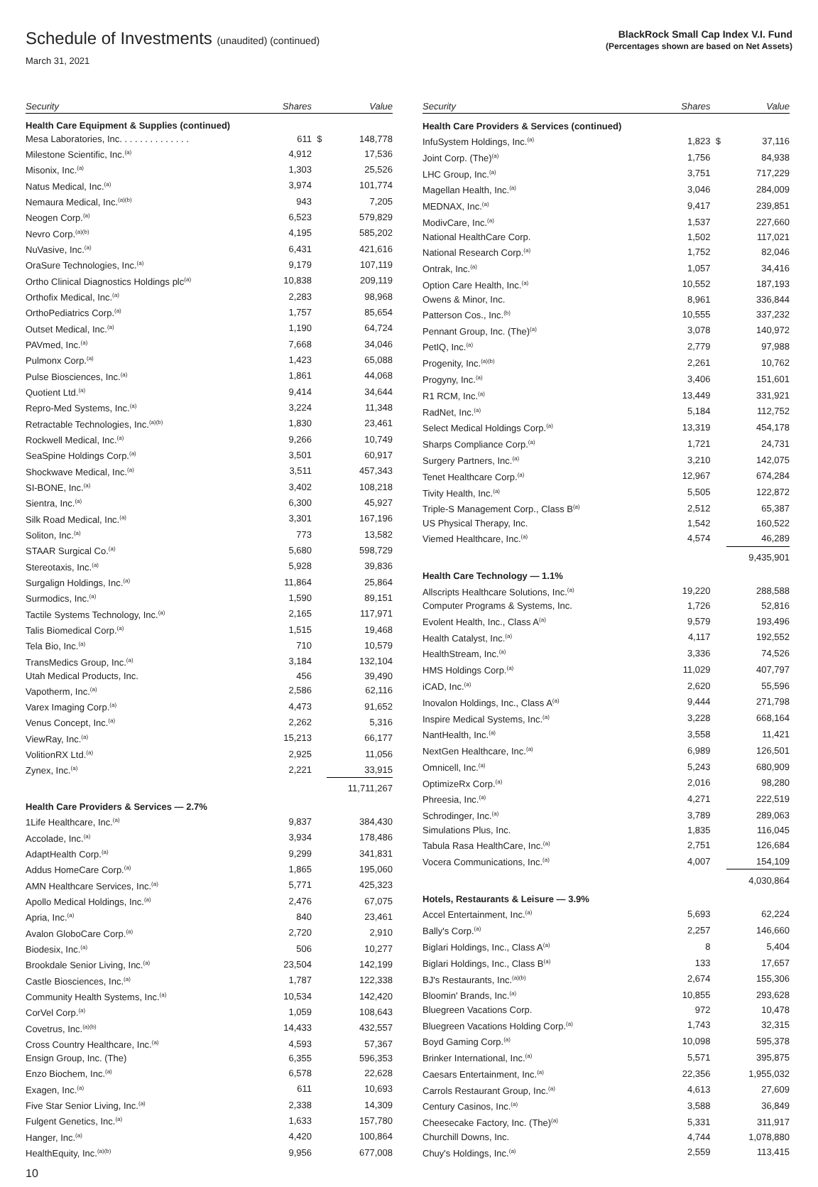Schedule of Investments (unaudited) (continued)
March 31, 2021
BlackRock Small Cap Index V.I. Fund
(Percentages shown are based on Net Assets)
| Security | Shares | | Value |
| --- | --- | --- | --- |
| Health Care Equipment & Supplies (continued) | | | |
| Mesa Laboratories, Inc. . . . . . . . . . . . . . | 611 | $ | 148,778 |
| Milestone Scientific, Inc.<sup>(a)</sup> | 4,912 | | 17,536 |
| Misonix, Inc.<sup>(a)</sup> | 1,303 | | 25,526 |
| Natus Medical, Inc.<sup>(a)</sup> | 3,974 | | 101,774 |
| Nemaura Medical, Inc.<sup>(a)(b)</sup> | 943 | | 7,205 |
| Neogen Corp.<sup>(a)</sup> | 6,523 | | 579,829 |
| Nevro Corp.<sup>(a)(b)</sup> | 4,195 | | 585,202 |
| NuVasive, Inc.<sup>(a)</sup> | 6,431 | | 421,616 |
| OraSure Technologies, Inc.<sup>(a)</sup> | 9,179 | | 107,119 |
| Ortho Clinical Diagnostics Holdings plc<sup>(a)</sup> | 10,838 | | 209,119 |
| Orthofix Medical, Inc.<sup>(a)</sup> | 2,283 | | 98,968 |
| OrthoPediatrics Corp.<sup>(a)</sup> | 1,757 | | 85,654 |
| Outset Medical, Inc.<sup>(a)</sup> | 1,190 | | 64,724 |
| PAVmed, Inc.<sup>(a)</sup> | 7,668 | | 34,046 |
| Pulmonx Corp.<sup>(a)</sup> | 1,423 | | 65,088 |
| Pulse Biosciences, Inc.<sup>(a)</sup> | 1,861 | | 44,068 |
| Quotient Ltd.<sup>(a)</sup> | 9,414 | | 34,644 |
| Repro-Med Systems, Inc.<sup>(a)</sup> | 3,224 | | 11,348 |
| Retractable Technologies, Inc.<sup>(a)(b)</sup> | 1,830 | | 23,461 |
| Rockwell Medical, Inc.<sup>(a)</sup> | 9,266 | | 10,749 |
| SeaSpine Holdings Corp.<sup>(a)</sup> | 3,501 | | 60,917 |
| Shockwave Medical, Inc.<sup>(a)</sup> | 3,511 | | 457,343 |
| SI-BONE, Inc.<sup>(a)</sup> | 3,402 | | 108,218 |
| Sientra, Inc.<sup>(a)</sup> | 6,300 | | 45,927 |
| Silk Road Medical, Inc.<sup>(a)</sup> | 3,301 | | 167,196 |
| Soliton, Inc.<sup>(a)</sup> | 773 | | 13,582 |
| STAAR Surgical Co.<sup>(a)</sup> | 5,680 | | 598,729 |
| Stereotaxis, Inc.<sup>(a)</sup> | 5,928 | | 39,836 |
| Surgalign Holdings, Inc.<sup>(a)</sup> | 11,864 | | 25,864 |
| Surmodics, Inc.<sup>(a)</sup> | 1,590 | | 89,151 |
| Tactile Systems Technology, Inc.<sup>(a)</sup> | 2,165 | | 117,971 |
| Talis Biomedical Corp.<sup>(a)</sup> | 1,515 | | 19,468 |
| Tela Bio, Inc.<sup>(a)</sup> | 710 | | 10,579 |
| TransMedics Group, Inc.<sup>(a)</sup> | 3,184 | | 132,104 |
| Utah Medical Products, Inc. | 456 | | 39,490 |
| Vapotherm, Inc.<sup>(a)</sup> | 2,586 | | 62,116 |
| Varex Imaging Corp.<sup>(a)</sup> | 4,473 | | 91,652 |
| Venus Concept, Inc.<sup>(a)</sup> | 2,262 | | 5,316 |
| ViewRay, Inc.<sup>(a)</sup> | 15,213 | | 66,177 |
| VolitionRX Ltd.<sup>(a)</sup> | 2,925 | | 11,056 |
| Zynex, Inc.<sup>(a)</sup> | 2,221 | | 33,915 |
| | | | 11,711,267 |
| Health Care Providers & Services — 2.7% | | | |
| 1Life Healthcare, Inc.<sup>(a)</sup> | 9,837 | | 384,430 |
| Accolade, Inc.<sup>(a)</sup> | 3,934 | | 178,486 |
| AdaptHealth Corp.<sup>(a)</sup> | 9,299 | | 341,831 |
| Addus HomeCare Corp.<sup>(a)</sup> | 1,865 | | 195,060 |
| AMN Healthcare Services, Inc.<sup>(a)</sup> | 5,771 | | 425,323 |
| Apollo Medical Holdings, Inc.<sup>(a)</sup> | 2,476 | | 67,075 |
| Apria, Inc.<sup>(a)</sup> | 840 | | 23,461 |
| Avalon GloboCare Corp.<sup>(a)</sup> | 2,720 | | 2,910 |
| Biodesix, Inc.<sup>(a)</sup> | 506 | | 10,277 |
| Brookdale Senior Living, Inc.<sup>(a)</sup> | 23,504 | | 142,199 |
| Castle Biosciences, Inc.<sup>(a)</sup> | 1,787 | | 122,338 |
| Community Health Systems, Inc.<sup>(a)</sup> | 10,534 | | 142,420 |
| CorVel Corp.<sup>(a)</sup> | 1,059 | | 108,643 |
| Covetrus, Inc.<sup>(a)(b)</sup> | 14,433 | | 432,557 |
| Cross Country Healthcare, Inc.<sup>(a)</sup> | 4,593 | | 57,367 |
| Ensign Group, Inc. (The) | 6,355 | | 596,353 |
| Enzo Biochem, Inc.<sup>(a)</sup> | 6,578 | | 22,628 |
| Exagen, Inc.<sup>(a)</sup> | 611 | | 10,693 |
| Five Star Senior Living, Inc.<sup>(a)</sup> | 2,338 | | 14,309 |
| Fulgent Genetics, Inc.<sup>(a)</sup> | 1,633 | | 157,780 |
| Hanger, Inc.<sup>(a)</sup> | 4,420 | | 100,864 |
| HealthEquity, Inc.<sup>(a)(b)</sup> | 9,956 | | 677,008 |
| Security | Shares | | Value |
| --- | --- | --- | --- |
| Health Care Providers & Services (continued) | | | |
| InfuSystem Holdings, Inc.<sup>(a)</sup> | 1,823 | $ | 37,116 |
| Joint Corp. (The)<sup>(a)</sup> | 1,756 | | 84,938 |
| LHC Group, Inc.<sup>(a)</sup> | 3,751 | | 717,229 |
| Magellan Health, Inc.<sup>(a)</sup> | 3,046 | | 284,009 |
| MEDNAX, Inc.<sup>(a)</sup> | 9,417 | | 239,851 |
| ModivCare, Inc.<sup>(a)</sup> | 1,537 | | 227,660 |
| National HealthCare Corp. | 1,502 | | 117,021 |
| National Research Corp.<sup>(a)</sup> | 1,752 | | 82,046 |
| Ontrak, Inc.<sup>(a)</sup> | 1,057 | | 34,416 |
| Option Care Health, Inc.<sup>(a)</sup> | 10,552 | | 187,193 |
| Owens & Minor, Inc. | 8,961 | | 336,844 |
| Patterson Cos., Inc.<sup>(b)</sup> | 10,555 | | 337,232 |
| Pennant Group, Inc. (The)<sup>(a)</sup> | 3,078 | | 140,972 |
| PetIQ, Inc.<sup>(a)</sup> | 2,779 | | 97,988 |
| Progenity, Inc.<sup>(a)(b)</sup> | 2,261 | | 10,762 |
| Progyny, Inc.<sup>(a)</sup> | 3,406 | | 151,601 |
| R1 RCM, Inc.<sup>(a)</sup> | 13,449 | | 331,921 |
| RadNet, Inc.<sup>(a)</sup> | 5,184 | | 112,752 |
| Select Medical Holdings Corp.<sup>(a)</sup> | 13,319 | | 454,178 |
| Sharps Compliance Corp.<sup>(a)</sup> | 1,721 | | 24,731 |
| Surgery Partners, Inc.<sup>(a)</sup> | 3,210 | | 142,075 |
| Tenet Healthcare Corp.<sup>(a)</sup> | 12,967 | | 674,284 |
| Tivity Health, Inc.<sup>(a)</sup> | 5,505 | | 122,872 |
| Triple-S Management Corp., Class B<sup>(a)</sup> | 2,512 | | 65,387 |
| US Physical Therapy, Inc. | 1,542 | | 160,522 |
| Viemed Healthcare, Inc.<sup>(a)</sup> | 4,574 | | 46,289 |
| | | | 9,435,901 |
| Health Care Technology — 1.1% | | | |
| Allscripts Healthcare Solutions, Inc.<sup>(a)</sup> | 19,220 | | 288,588 |
| Computer Programs & Systems, Inc. | 1,726 | | 52,816 |
| Evolent Health, Inc., Class A<sup>(a)</sup> | 9,579 | | 193,496 |
| Health Catalyst, Inc.<sup>(a)</sup> | 4,117 | | 192,552 |
| HealthStream, Inc.<sup>(a)</sup> | 3,336 | | 74,526 |
| HMS Holdings Corp.<sup>(a)</sup> | 11,029 | | 407,797 |
| iCAD, Inc.<sup>(a)</sup> | 2,620 | | 55,596 |
| Inovalon Holdings, Inc., Class A<sup>(a)</sup> | 9,444 | | 271,798 |
| Inspire Medical Systems, Inc.<sup>(a)</sup> | 3,228 | | 668,164 |
| NantHealth, Inc.<sup>(a)</sup> | 3,558 | | 11,421 |
| NextGen Healthcare, Inc.<sup>(a)</sup> | 6,989 | | 126,501 |
| Omnicell, Inc.<sup>(a)</sup> | 5,243 | | 680,909 |
| OptimizeRx Corp.<sup>(a)</sup> | 2,016 | | 98,280 |
| Phreesia, Inc.<sup>(a)</sup> | 4,271 | | 222,519 |
| Schrodinger, Inc.<sup>(a)</sup> | 3,789 | | 289,063 |
| Simulations Plus, Inc. | 1,835 | | 116,045 |
| Tabula Rasa HealthCare, Inc.<sup>(a)</sup> | 2,751 | | 126,684 |
| Vocera Communications, Inc.<sup>(a)</sup> | 4,007 | | 154,109 |
| | | | 4,030,864 |
| Hotels, Restaurants & Leisure — 3.9% | | | |
| Accel Entertainment, Inc.<sup>(a)</sup> | 5,693 | | 62,224 |
| Bally's Corp.<sup>(a)</sup> | 2,257 | | 146,660 |
| Biglari Holdings, Inc., Class A<sup>(a)</sup> | 8 | | 5,404 |
| Biglari Holdings, Inc., Class B<sup>(a)</sup> | 133 | | 17,657 |
| BJ's Restaurants, Inc.<sup>(a)(b)</sup> | 2,674 | | 155,306 |
| Bloomin' Brands, Inc.<sup>(a)</sup> | 10,855 | | 293,628 |
| Bluegreen Vacations Corp. | 972 | | 10,478 |
| Bluegreen Vacations Holding Corp.<sup>(a)</sup> | 1,743 | | 32,315 |
| Boyd Gaming Corp.<sup>(a)</sup> | 10,098 | | 595,378 |
| Brinker International, Inc.<sup>(a)</sup> | 5,571 | | 395,875 |
| Caesars Entertainment, Inc.<sup>(a)</sup> | 22,356 | | 1,955,032 |
| Carrols Restaurant Group, Inc.<sup>(a)</sup> | 4,613 | | 27,609 |
| Century Casinos, Inc.<sup>(a)</sup> | 3,588 | | 36,849 |
| Cheesecake Factory, Inc. (The)<sup>(a)</sup> | 5,331 | | 311,917 |
| Churchill Downs, Inc. | 4,744 | | 1,078,880 |
| Chuy's Holdings, Inc.<sup>(a)</sup> | 2,559 | | 113,415 |
10